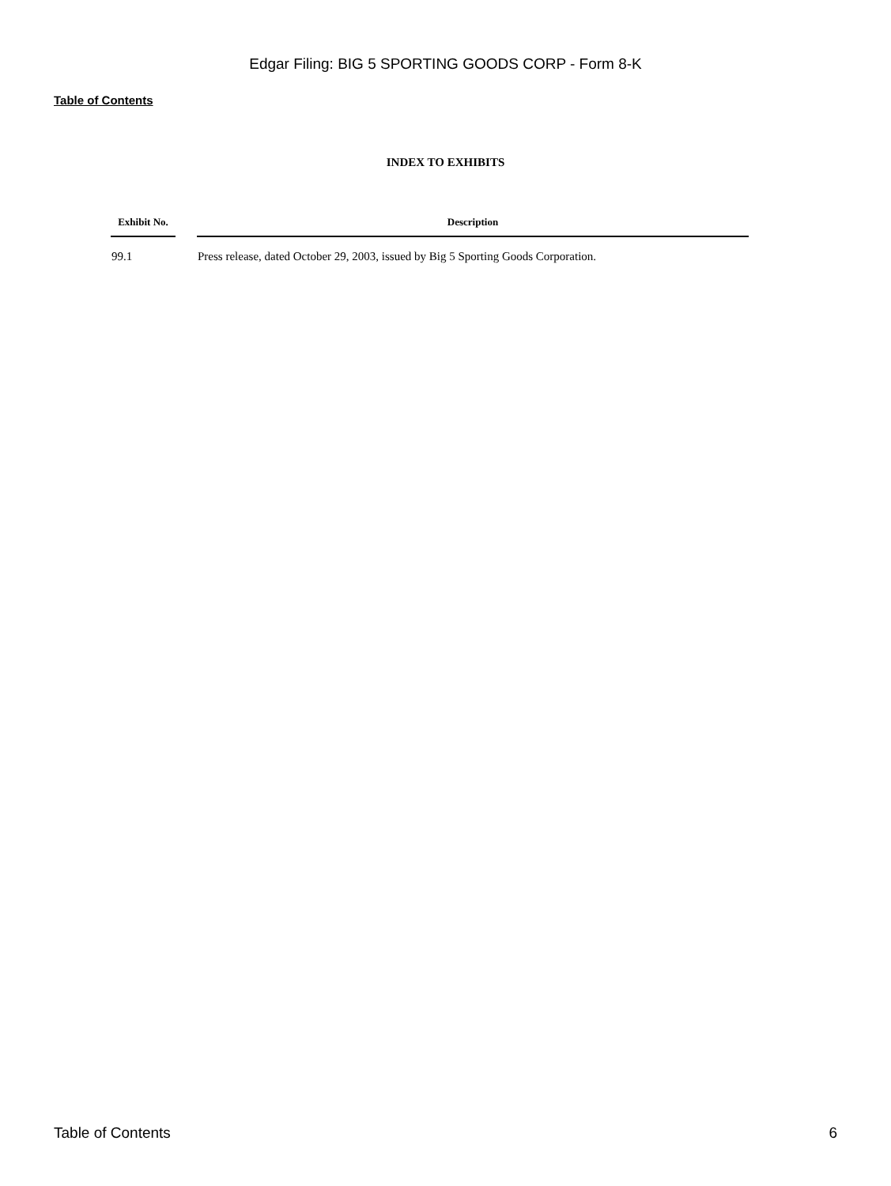Edgar Filing: BIG 5 SPORTING GOODS CORP - Form 8-K
Table of Contents
INDEX TO EXHIBITS
| Exhibit No. | | Description |
| --- | --- | --- |
| 99.1 | | Press release, dated October 29, 2003, issued by Big 5 Sporting Goods Corporation. |
Table of Contents 6